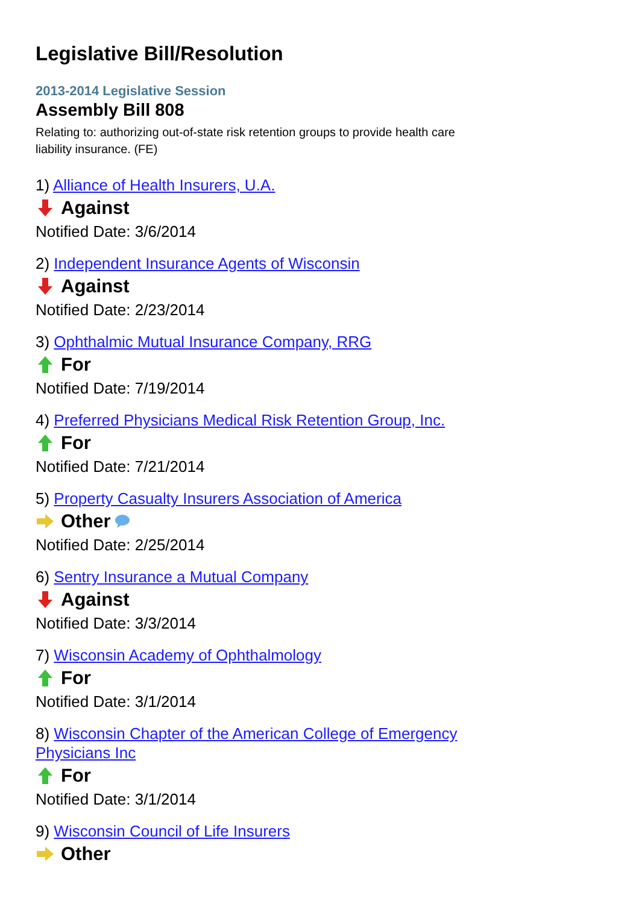Legislative Bill/Resolution
2013-2014 Legislative Session
Assembly Bill 808
Relating to: authorizing out-of-state risk retention groups to provide health care liability insurance. (FE)
1) Alliance of Health Insurers, U.A.
Against
Notified Date: 3/6/2014
2) Independent Insurance Agents of Wisconsin
Against
Notified Date: 2/23/2014
3) Ophthalmic Mutual Insurance Company, RRG
For
Notified Date: 7/19/2014
4) Preferred Physicians Medical Risk Retention Group, Inc.
For
Notified Date: 7/21/2014
5) Property Casualty Insurers Association of America
Other
Notified Date: 2/25/2014
6) Sentry Insurance a Mutual Company
Against
Notified Date: 3/3/2014
7) Wisconsin Academy of Ophthalmology
For
Notified Date: 3/1/2014
8) Wisconsin Chapter of the American College of Emergency Physicians Inc
For
Notified Date: 3/1/2014
9) Wisconsin Council of Life Insurers
Other